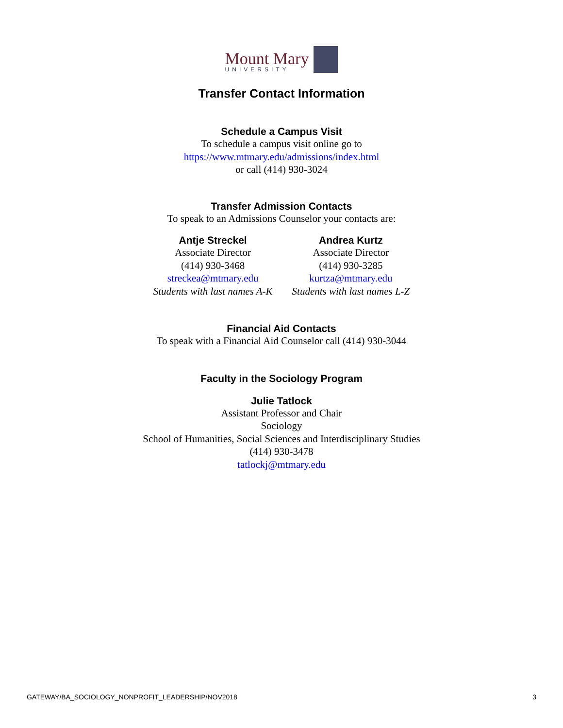Mount Mary
UNIVERSITY
Transfer Contact Information
Schedule a Campus Visit
To schedule a campus visit online go to
https://www.mtmary.edu/admissions/index.html
or call (414) 930-3024
Transfer Admission Contacts
To speak to an Admissions Counselor your contacts are:
Antje Streckel
Associate Director
(414) 930-3468
streckea@mtmary.edu
Students with last names A-K
Andrea Kurtz
Associate Director
(414) 930-3285
kurtza@mtmary.edu
Students with last names L-Z
Financial Aid Contacts
To speak with a Financial Aid Counselor call (414) 930-3044
Faculty in the Sociology Program
Julie Tatlock
Assistant Professor and Chair
Sociology
School of Humanities, Social Sciences and Interdisciplinary Studies
(414) 930-3478
tatlockj@mtmary.edu
GATEWAY/BA_SOCIOLOGY_NONPROFIT_LEADERSHIP/NOV2018 3